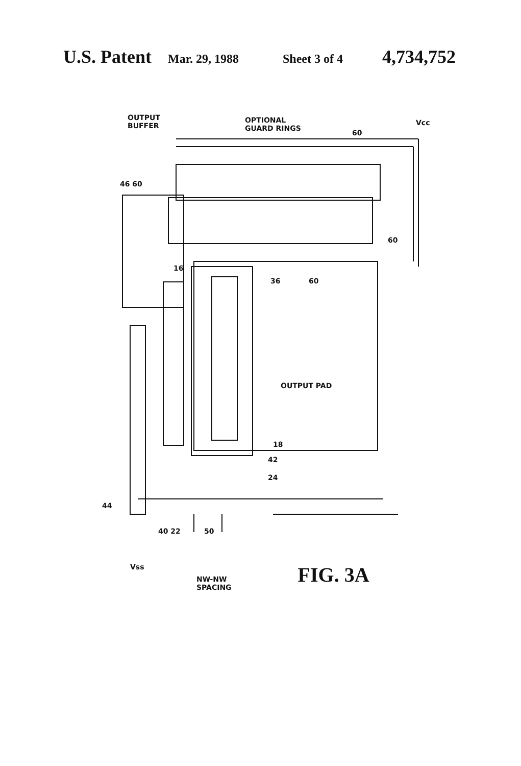U.S. Patent
Mar. 29, 1988 Sheet 3 of 4
4,734,752
OUTPUT
BUFFER
OPTIONAL
GUARD RINGS
Vcc
60
46 60
60
16
36 60
OUTPUT PAD
18
42
24
44
40 22 50
Vss
NW-NW
SPACING
FIG. 3A